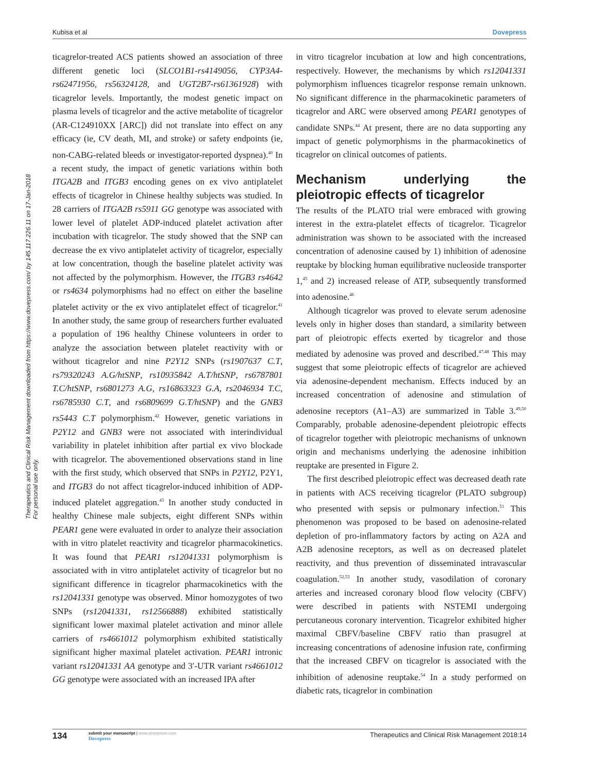Kubisa et al Dovepress
Therapeutics and Clinical Risk Management downloaded from https://www.dovepress.com/ by 145.117.226.11 on 17-Jan-2018
For personal use only.
ticagrelor-treated ACS patients showed an association of three different genetic loci (SLCO1B1-rs4149056, CYP3A4-rs62471956, rs56324128, and UGT2B7-rs61361928) with ticagrelor levels. Importantly, the modest genetic impact on plasma levels of ticagrelor and the active metabolite of ticagrelor (AR-C124910XX [ARC]) did not translate into effect on any efficacy (ie, CV death, MI, and stroke) or safety endpoints (ie, non-CABG-related bleeds or investigator-reported dyspnea).<sup>40</sup> In a recent study, the impact of genetic variations within both ITGA2B and ITGB3 encoding genes on ex vivo antiplatelet effects of ticagrelor in Chinese healthy subjects was studied. In 28 carriers of ITGA2B rs5911 GG genotype was associated with lower level of platelet ADP-induced platelet activation after incubation with ticagrelor. The study showed that the SNP can decrease the ex vivo antiplatelet activity of ticagrelor, especially at low concentration, though the baseline platelet activity was not affected by the polymorphism. However, the ITGB3 rs4642 or rs4634 polymorphisms had no effect on either the baseline platelet activity or the ex vivo antiplatelet effect of ticagrelor.<sup>41</sup> In another study, the same group of researchers further evaluated a population of 196 healthy Chinese volunteers in order to analyze the association between platelet reactivity with or without ticagrelor and nine P2Y12 SNPs (rs1907637 C.T, rs79320243 A.G/htSNP, rs10935842 A.T/htSNP, rs6787801 T.C/htSNP, rs6801273 A.G, rs16863323 G.A, rs2046934 T.C, rs6785930 C.T, and rs6809699 G.T/htSNP) and the GNB3 rs5443 C.T polymorphism.<sup>42</sup> However, genetic variations in P2Y12 and GNB3 were not associated with interindividual variability in platelet inhibition after partial ex vivo blockade with ticagrelor. The abovementioned observations stand in line with the first study, which observed that SNPs in P2Y12, P2Y1, and ITGB3 do not affect ticagrelor-induced inhibition of ADP-induced platelet aggregation.<sup>43</sup> In another study conducted in healthy Chinese male subjects, eight different SNPs within PEAR1 gene were evaluated in order to analyze their association with in vitro platelet reactivity and ticagrelor pharmacokinetics. It was found that PEAR1 rs12041331 polymorphism is associated with in vitro antiplatelet activity of ticagrelor but no significant difference in ticagrelor pharmacokinetics with the rs12041331 genotype was observed. Minor homozygotes of two SNPs (rs12041331, rs12566888) exhibited statistically significant lower maximal platelet activation and minor allele carriers of rs4661012 polymorphism exhibited statistically significant higher maximal platelet activation. PEAR1 intronic variant rs12041331 AA genotype and 3′-UTR variant rs4661012 GG genotype were associated with an increased IPA after
in vitro ticagrelor incubation at low and high concentrations, respectively. However, the mechanisms by which rs12041331 polymorphism influences ticagrelor response remain unknown. No significant difference in the pharmacokinetic parameters of ticagrelor and ARC were observed among PEAR1 genotypes of candidate SNPs.<sup>44</sup> At present, there are no data supporting any impact of genetic polymorphisms in the pharmacokinetics of ticagrelor on clinical outcomes of patients.
Mechanism underlying the pleiotropic effects of ticagrelor
The results of the PLATO trial were embraced with growing interest in the extra-platelet effects of ticagrelor. Ticagrelor administration was shown to be associated with the increased concentration of adenosine caused by 1) inhibition of adenosine reuptake by blocking human equilibrative nucleoside transporter 1,<sup>45</sup> and 2) increased release of ATP, subsequently transformed into adenosine.<sup>46</sup>
Although ticagrelor was proved to elevate serum adenosine levels only in higher doses than standard, a similarity between part of pleiotropic effects exerted by ticagrelor and those mediated by adenosine was proved and described.<sup>47,48</sup> This may suggest that some pleiotropic effects of ticagrelor are achieved via adenosine-dependent mechanism. Effects induced by an increased concentration of adenosine and stimulation of adenosine receptors (A1–A3) are summarized in Table 3.<sup>49,50</sup> Comparably, probable adenosine-dependent pleiotropic effects of ticagrelor together with pleiotropic mechanisms of unknown origin and mechanisms underlying the adenosine inhibition reuptake are presented in Figure 2.
The first described pleiotropic effect was decreased death rate in patients with ACS receiving ticagrelor (PLATO subgroup) who presented with sepsis or pulmonary infection.<sup>51</sup> This phenomenon was proposed to be based on adenosine-related depletion of pro-inflammatory factors by acting on A2A and A2B adenosine receptors, as well as on decreased platelet reactivity, and thus prevention of disseminated intravascular coagulation.<sup>52,53</sup> In another study, vasodilation of coronary arteries and increased coronary blood flow velocity (CBFV) were described in patients with NSTEMI undergoing percutaneous coronary intervention. Ticagrelor exhibited higher maximal CBFV/baseline CBFV ratio than prasugrel at increasing concentrations of adenosine infusion rate, confirming that the increased CBFV on ticagrelor is associated with the inhibition of adenosine reuptake.<sup>54</sup> In a study performed on diabetic rats, ticagrelor in combination
134
submit your manuscript | www.dovepress.com
Dovepress
Therapeutics and Clinical Risk Management 2018:14